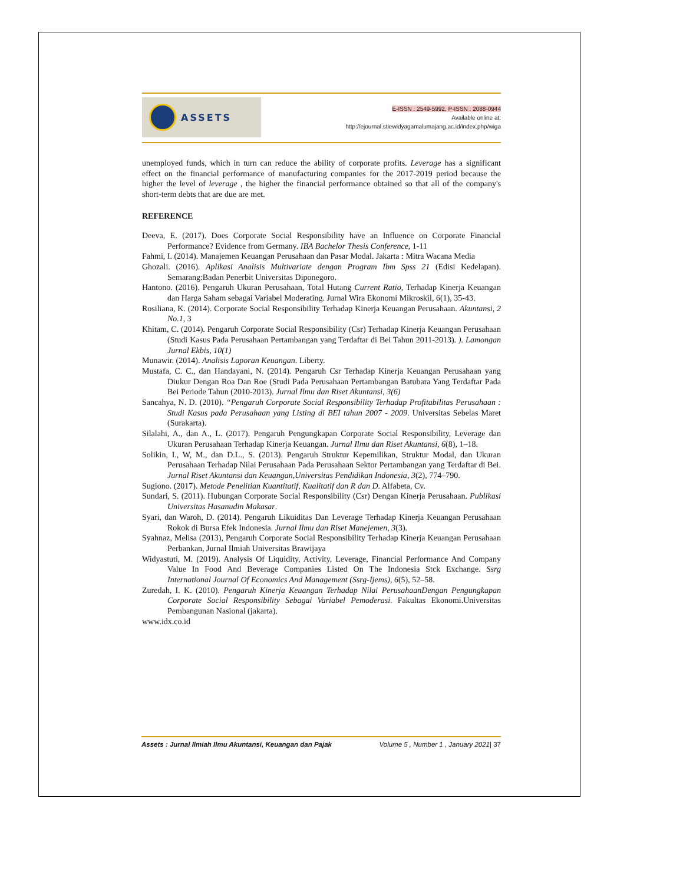ASSETS
E-ISSN : 2549-5992, P-ISSN : 2088-0944
Available online at:
http://ejournal.stiewidyagamalumajang.ac.id/index.php/wiga
unemployed funds, which in turn can reduce the ability of corporate profits. Leverage has a significant effect on the financial performance of manufacturing companies for the 2017-2019 period because the higher the level of leverage , the higher the financial performance obtained so that all of the company's short-term debts that are due are met.
REFERENCE
Deeva, E. (2017). Does Corporate Social Responsibility have an Influence on Corporate Financial Performance? Evidence from Germany. IBA Bachelor Thesis Conference, 1-11
Fahmi, I. (2014). Manajemen Keuangan Perusahaan dan Pasar Modal. Jakarta : Mitra Wacana Media
Ghozali. (2016). Aplikasi Analisis Multivariate dengan Program Ibm Spss 21 (Edisi Kedelapan). Semarang:Badan Penerbit Universitas Diponegoro.
Hantono. (2016). Pengaruh Ukuran Perusahaan, Total Hutang Current Ratio, Terhadap Kinerja Keuangan dan Harga Saham sebagai Variabel Moderating. Jurnal Wira Ekonomi Mikroskil, 6(1), 35-43.
Rosiliana, K. (2014). Corporate Social Responsibility Terhadap Kinerja Keuangan Perusahaan. Akuntansi, 2 No.1, 3
Khitam, C. (2014). Pengaruh Corporate Social Responsibility (Csr) Terhadap Kinerja Keuangan Perusahaan (Studi Kasus Pada Perusahaan Pertambangan yang Terdaftar di Bei Tahun 2011-2013). ). Lamongan Jurnal Ekbis, 10(1)
Munawir. (2014). Analisis Laporan Keuangan. Liberty.
Mustafa, C. C., dan Handayani, N. (2014). Pengaruh Csr Terhadap Kinerja Keuangan Perusahaan yang Diukur Dengan Roa Dan Roe (Studi Pada Perusahaan Pertambangan Batubara Yang Terdaftar Pada Bei Periode Tahun (2010-2013). Jurnal Ilmu dan Riset Akuntansi, 3(6)
Sancahya, N. D. (2010). “Pengaruh Corporate Social Responsibility Terhadap Profitabilitas Perusahaan : Studi Kasus pada Perusahaan yang Listing di BEI tahun 2007 - 2009. Universitas Sebelas Maret (Surakarta).
Silalahi, A., dan A., L. (2017). Pengaruh Pengungkapan Corporate Social Responsibility, Leverage dan Ukuran Perusahaan Terhadap Kinerja Keuangan. Jurnal Ilmu dan Riset Akuntansi, 6(8), 1–18.
Solikin, I., W, M., dan D.L., S. (2013). Pengaruh Struktur Kepemilikan, Struktur Modal, dan Ukuran Perusahaan Terhadap Nilai Perusahaan Pada Perusahaan Sektor Pertambangan yang Terdaftar di Bei. Jurnal Riset Akuntansi dan Keuangan,Universitas Pendidikan Indonesia, 3(2), 774–790.
Sugiono. (2017). Metode Penelitian Kuantitatif, Kualitatif dan R dan D. Alfabeta, Cv.
Sundari, S. (2011). Hubungan Corporate Social Responsibility (Csr) Dengan Kinerja Perusahaan. Publikasi Universitas Hasanudin Makasar.
Syari, dan Waroh, D. (2014). Pengaruh Likuiditas Dan Leverage Terhadap Kinerja Keuangan Perusahaan Rokok di Bursa Efek Indonesia. Jurnal Ilmu dan Riset Manejemen, 3(3).
Syahnaz, Melisa (2013), Pengaruh Corporate Social Responsibility Terhadap Kinerja Keuangan Perusahaan Perbankan, Jurnal Ilmiah Universitas Brawijaya
Widyastuti, M. (2019). Analysis Of Liquidity, Activity, Leverage, Financial Performance And Company Value In Food And Beverage Companies Listed On The Indonesia Stck Exchange. Ssrg International Journal Of Economics And Management (Ssrg-Ijems), 6(5), 52–58.
Zuredah, I. K. (2010). Pengaruh Kinerja Keuangan Terhadap Nilai PerusahaanDengan Pengungkapan Corporate Social Responsibility Sebagai Variabel Pemoderasi. Fakultas Ekonomi.Universitas Pembangunan Nasional (jakarta).
www.idx.co.id
Assets : Jurnal Ilmiah Ilmu Akuntansi, Keuangan dan Pajak Volume 5 , Number 1 , January 2021| 37